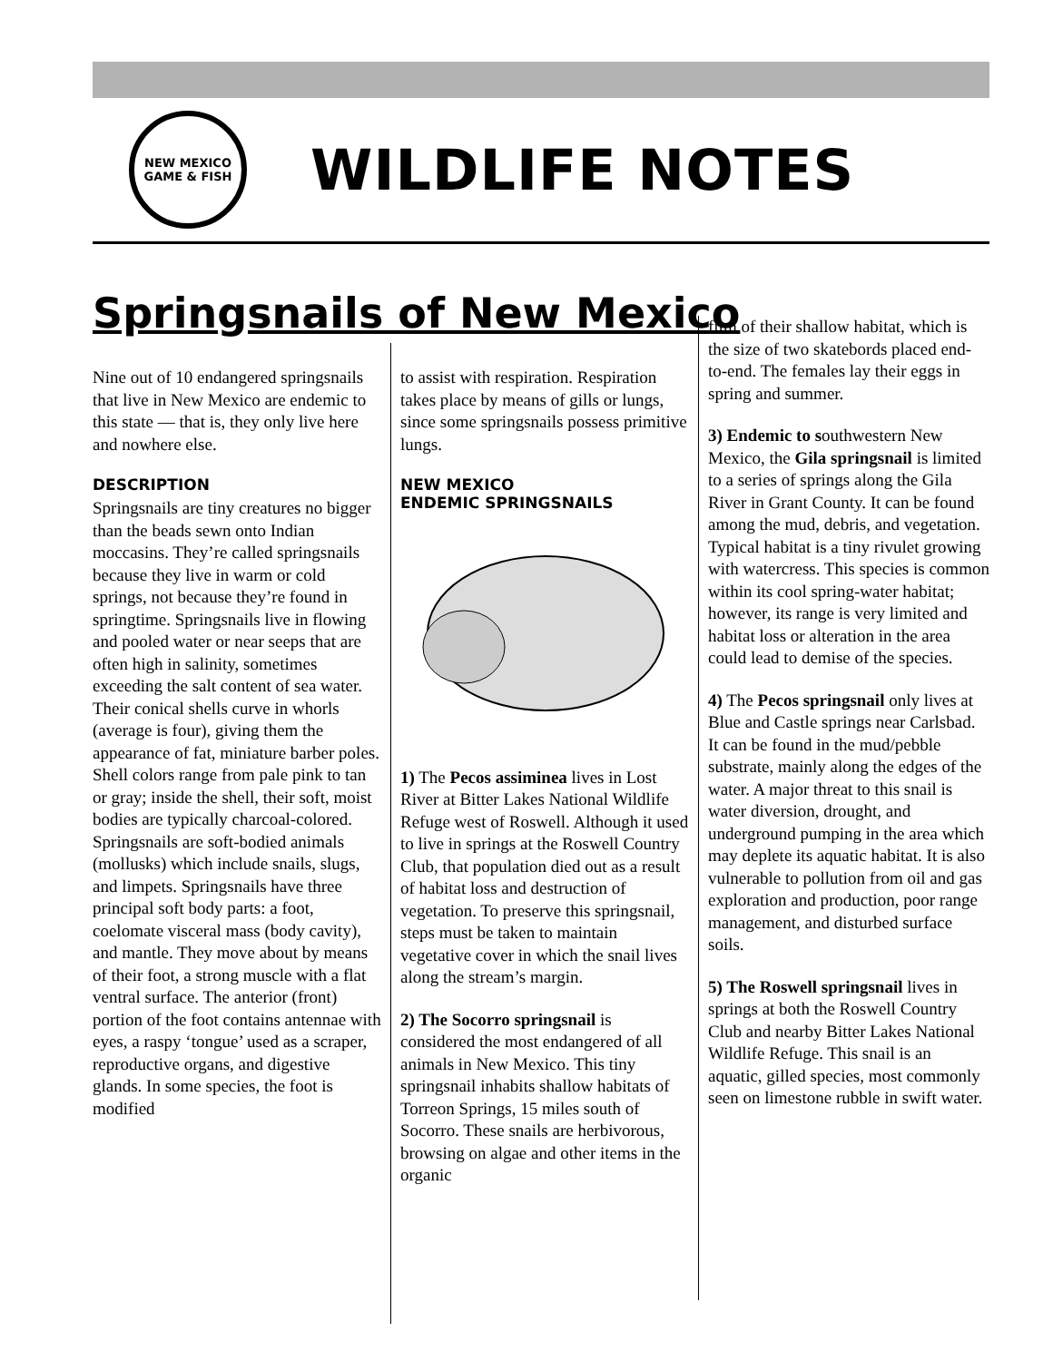NEW MEXICO
GAME & FISH
WILDLIFE NOTES
Springsnails of New Mexico
Nine out of 10 endangered springsnails that live in New Mexico are endemic to this state — that is, they only live here and nowhere else.
DESCRIPTION
Springsnails are tiny creatures no bigger than the beads sewn onto Indian moccasins. They’re called springsnails because they live in warm or cold springs, not because they’re found in springtime. Springsnails live in flowing and pooled water or near seeps that are often high in salinity, sometimes exceeding the salt content of sea water. Their conical shells curve in whorls (average is four), giving them the appearance of fat, miniature barber poles. Shell colors range from pale pink to tan or gray; inside the shell, their soft, moist bodies are typically charcoal-colored. Springsnails are soft-bodied animals (mollusks) which include snails, slugs, and limpets. Springsnails have three principal soft body parts: a foot, coelomate visceral mass (body cavity), and mantle. They move about by means of their foot, a strong muscle with a flat ventral surface. The anterior (front) portion of the foot contains antennae with eyes, a raspy ‘tongue’ used as a scraper, reproductive organs, and digestive glands. In some species, the foot is modified
to assist with respiration. Respiration takes place by means of gills or lungs, since some springsnails possess primitive lungs.
NEW MEXICO
ENDEMIC SPRINGSNAILS
1) The Pecos assiminea lives in Lost River at Bitter Lakes National Wildlife Refuge west of Roswell. Although it used to live in springs at the Roswell Country Club, that population died out as a result of habitat loss and destruction of vegetation. To preserve this springsnail, steps must be taken to maintain vegetative cover in which the snail lives along the stream’s margin.
2) The Socorro springsnail is considered the most endangered of all animals in New Mexico. This tiny springsnail inhabits shallow habitats of Torreon Springs, 15 miles south of Socorro. These snails are herbivorous, browsing on algae and other items in the organic
film of their shallow habitat, which is the size of two skatebords placed end-to-end. The females lay their eggs in spring and summer.
3) Endemic to southwestern New Mexico, the Gila springsnail is limited to a series of springs along the Gila River in Grant County. It can be found among the mud, debris, and vegetation. Typical habitat is a tiny rivulet growing with watercress. This species is common within its cool spring-water habitat; however, its range is very limited and habitat loss or alteration in the area could lead to demise of the species.
4) The Pecos springsnail only lives at Blue and Castle springs near Carlsbad. It can be found in the mud/pebble substrate, mainly along the edges of the water. A major threat to this snail is water diversion, drought, and underground pumping in the area which may deplete its aquatic habitat. It is also vulnerable to pollution from oil and gas exploration and production, poor range management, and disturbed surface soils.
5) The Roswell springsnail lives in springs at both the Roswell Country Club and nearby Bitter Lakes National Wildlife Refuge. This snail is an aquatic, gilled species, most commonly seen on limestone rubble in swift water.